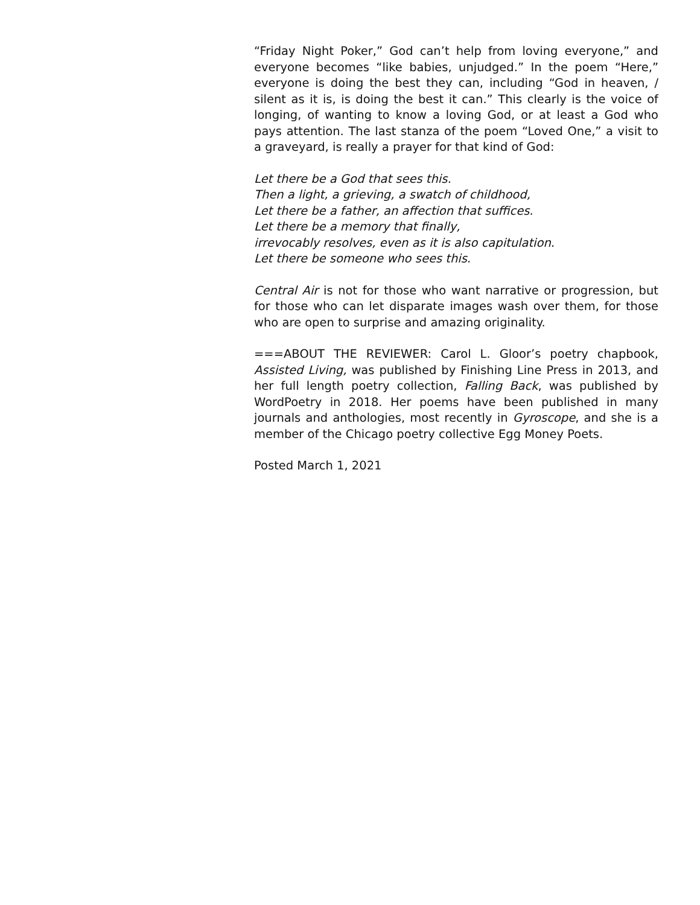“Friday Night Poker,” God can’t help from loving everyone,” and everyone becomes “like babies, unjudged.” In the poem “Here,” everyone is doing the best they can, including “God in heaven, / silent as it is, is doing the best it can.” This clearly is the voice of longing, of wanting to know a loving God, or at least a God who pays attention. The last stanza of the poem “Loved One,” a visit to a graveyard, is really a prayer for that kind of God:
Let there be a God that sees this.
Then a light, a grieving, a swatch of childhood,
Let there be a father, an affection that suffices.
Let there be a memory that finally,
irrevocably resolves, even as it is also capitulation.
Let there be someone who sees this.
Central Air is not for those who want narrative or progression, but for those who can let disparate images wash over them, for those who are open to surprise and amazing originality.
===ABOUT THE REVIEWER: Carol L. Gloor’s poetry chapbook, Assisted Living, was published by Finishing Line Press in 2013, and her full length poetry collection, Falling Back, was published by WordPoetry in 2018. Her poems have been published in many journals and anthologies, most recently in Gyroscope, and she is a member of the Chicago poetry collective Egg Money Poets.
Posted March 1, 2021